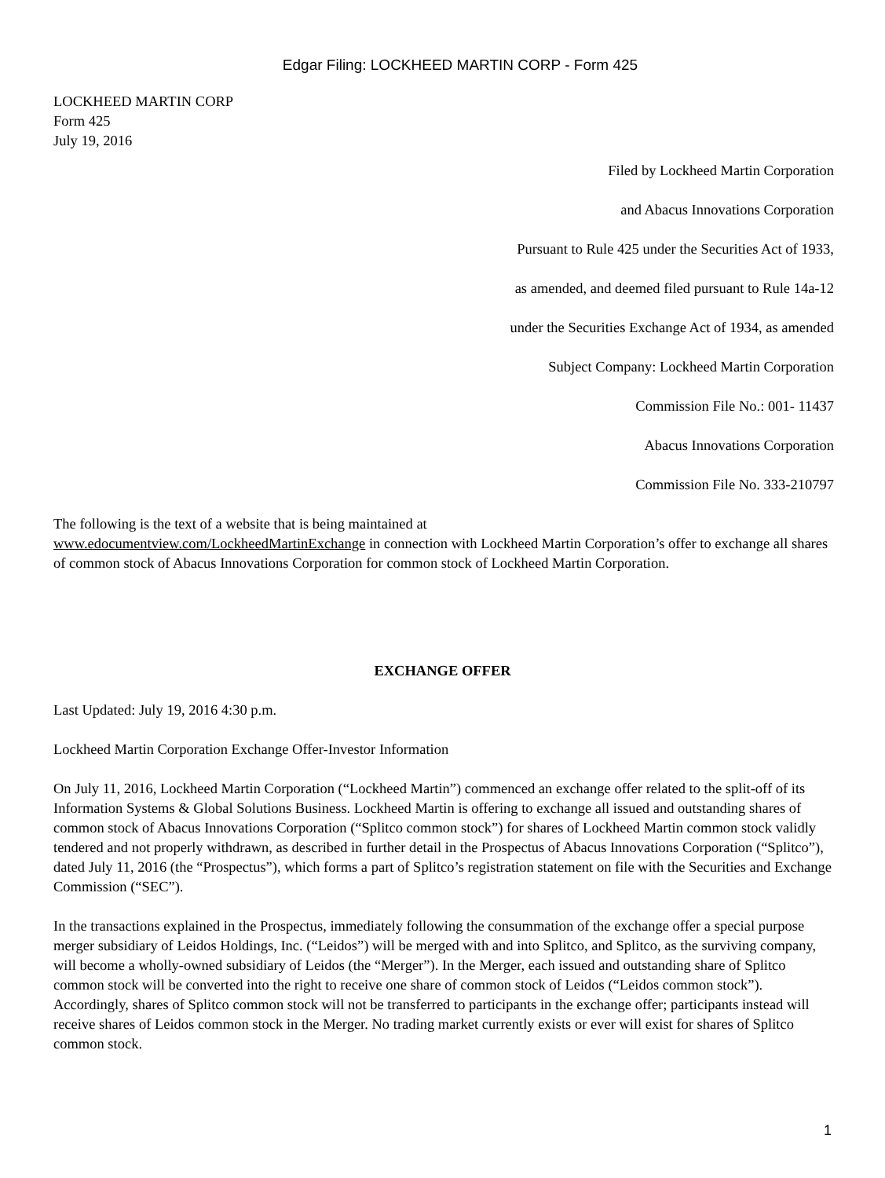Edgar Filing: LOCKHEED MARTIN CORP - Form 425
LOCKHEED MARTIN CORP
Form 425
July 19, 2016
Filed by Lockheed Martin Corporation
and Abacus Innovations Corporation
Pursuant to Rule 425 under the Securities Act of 1933,
as amended, and deemed filed pursuant to Rule 14a-12
under the Securities Exchange Act of 1934, as amended
Subject Company: Lockheed Martin Corporation
Commission File No.: 001- 11437
Abacus Innovations Corporation
Commission File No. 333-210797
The following is the text of a website that is being maintained at
www.edocumentview.com/LockheedMartinExchange in connection with Lockheed Martin Corporation’s offer to exchange all shares of common stock of Abacus Innovations Corporation for common stock of Lockheed Martin Corporation.
EXCHANGE OFFER
Last Updated: July 19, 2016 4:30 p.m.
Lockheed Martin Corporation Exchange Offer-Investor Information
On July 11, 2016, Lockheed Martin Corporation (“Lockheed Martin”) commenced an exchange offer related to the split-off of its Information Systems & Global Solutions Business. Lockheed Martin is offering to exchange all issued and outstanding shares of common stock of Abacus Innovations Corporation (“Splitco common stock”) for shares of Lockheed Martin common stock validly tendered and not properly withdrawn, as described in further detail in the Prospectus of Abacus Innovations Corporation (“Splitco”), dated July 11, 2016 (the “Prospectus”), which forms a part of Splitco’s registration statement on file with the Securities and Exchange Commission (“SEC”).
In the transactions explained in the Prospectus, immediately following the consummation of the exchange offer a special purpose merger subsidiary of Leidos Holdings, Inc. (“Leidos”) will be merged with and into Splitco, and Splitco, as the surviving company, will become a wholly-owned subsidiary of Leidos (the “Merger”). In the Merger, each issued and outstanding share of Splitco common stock will be converted into the right to receive one share of common stock of Leidos (“Leidos common stock”). Accordingly, shares of Splitco common stock will not be transferred to participants in the exchange offer; participants instead will receive shares of Leidos common stock in the Merger. No trading market currently exists or ever will exist for shares of Splitco common stock.
1